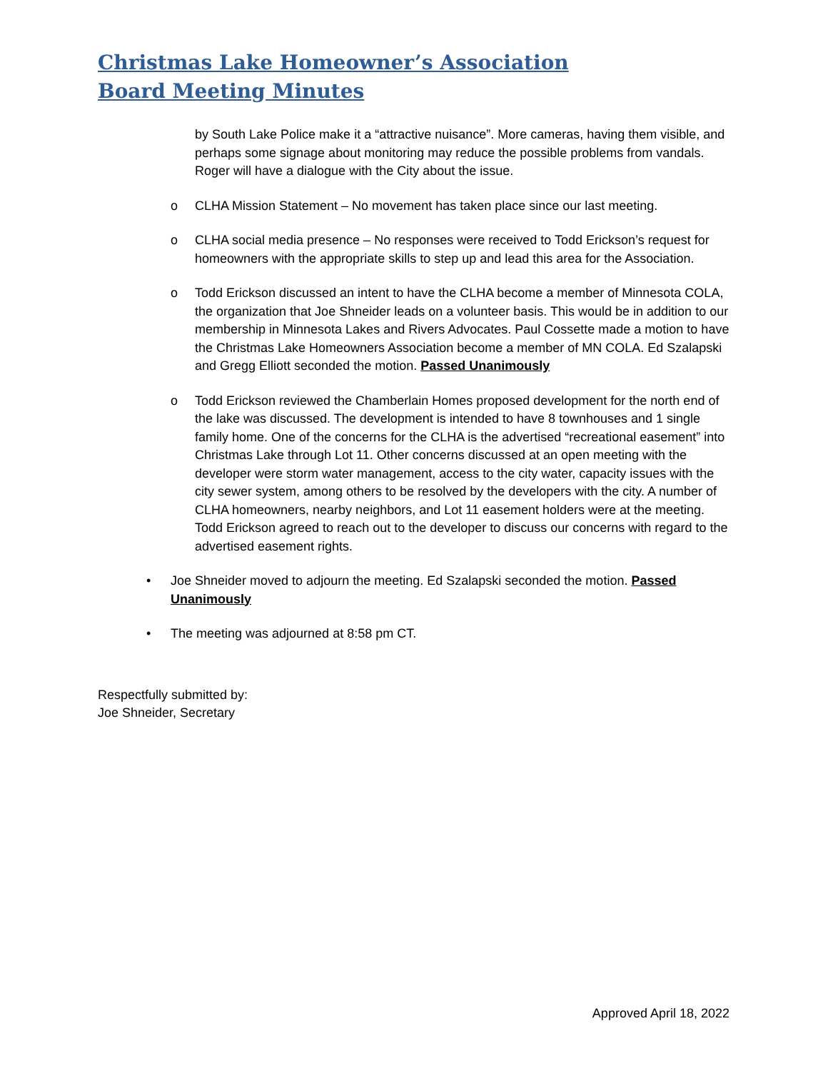Christmas Lake Homeowner’s Association
Board Meeting Minutes
by South Lake Police make it a “attractive nuisance”. More cameras, having them visible, and perhaps some signage about monitoring may reduce the possible problems from vandals. Roger will have a dialogue with the City about the issue.
o CLHA Mission Statement – No movement has taken place since our last meeting.
o CLHA social media presence – No responses were received to Todd Erickson’s request for homeowners with the appropriate skills to step up and lead this area for the Association.
o Todd Erickson discussed an intent to have the CLHA become a member of Minnesota COLA, the organization that Joe Shneider leads on a volunteer basis. This would be in addition to our membership in Minnesota Lakes and Rivers Advocates. Paul Cossette made a motion to have the Christmas Lake Homeowners Association become a member of MN COLA. Ed Szalapski and Gregg Elliott seconded the motion. Passed Unanimously
o Todd Erickson reviewed the Chamberlain Homes proposed development for the north end of the lake was discussed. The development is intended to have 8 townhouses and 1 single family home. One of the concerns for the CLHA is the advertised “recreational easement” into Christmas Lake through Lot 11. Other concerns discussed at an open meeting with the developer were storm water management, access to the city water, capacity issues with the city sewer system, among others to be resolved by the developers with the city. A number of CLHA homeowners, nearby neighbors, and Lot 11 easement holders were at the meeting. Todd Erickson agreed to reach out to the developer to discuss our concerns with regard to the advertised easement rights.
• Joe Shneider moved to adjourn the meeting. Ed Szalapski seconded the motion. Passed Unanimously
• The meeting was adjourned at 8:58 pm CT.
Respectfully submitted by:
Joe Shneider, Secretary
Approved April 18, 2022